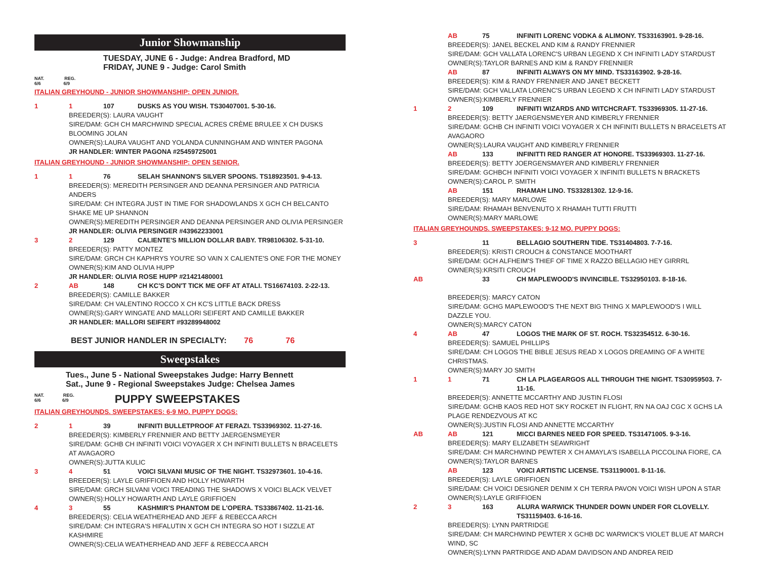Junior Showmanship
TUESDAY, JUNE 6 - Judge: Andrea Bradford, MD
FRIDAY, JUNE 9 - Judge: Carol Smith
NAT. REG.
6/6 6/9
ITALIAN GREYHOUND - JUNIOR SHOWMANSHIP: OPEN JUNIOR.
1 1 107 DUSKS AS YOU WISH. TS30407001. 5-30-16.
BREEDER(S): LAURA VAUGHT
SIRE/DAM: GCH CH MARCHWIND SPECIAL ACRES CRÈME BRULEE X CH DUSKS BLOOMING JOLAN
OWNER(S):LAURA VAUGHT AND YOLANDA CUNNINGHAM AND WINTER PAGONA
JR HANDLER: WINTER PAGONA #25459725001
ITALIAN GREYHOUND - JUNIOR SHOWMANSHIP: OPEN SENIOR.
1 1 76 SELAH SHANNON'S SILVER SPOONS. TS18923501. 9-4-13.
BREEDER(S): MEREDITH PERSINGER AND DEANNA PERSINGER AND PATRICIA ANDERS
SIRE/DAM: CH INTEGRA JUST IN TIME FOR SHADOWLANDS X GCH CH BELCANTO SHAKE ME UP SHANNON
OWNER(S):MEREDITH PERSINGER AND DEANNA PERSINGER AND OLIVIA PERSINGER
JR HANDLER: OLIVIA PERSINGER #43962233001
3 2 129 CALIENTE'S MILLION DOLLAR BABY. TR98106302. 5-31-10.
BREEDER(S): PATTY MONTEZ
SIRE/DAM: GRCH CH KAPHRYS YOU'RE SO VAIN X CALIENTE'S ONE FOR THE MONEY
OWNER(S):KIM AND OLIVIA HUPP
JR HANDLER: OLIVIA ROSE HUPP #21421480001
2 AB 148 CH KC'S DON'T TICK ME OFF AT ATALI. TS16674103. 2-22-13.
BREEDER(S): CAMILLE BAKKER
SIRE/DAM: CH VALENTINO ROCCO X CH KC'S LITTLE BACK DRESS
OWNER(S):GARY WINGATE AND MALLORI SEIFERT AND CAMILLE BAKKER
JR HANDLER: MALLORI SEIFERT #93289948002
BEST JUNIOR HANDLER IN SPECIALTY: 76 76
Sweepstakes
Tues., June 5 - National Sweepstakes Judge: Harry Bennett
Sat., June 9 - Regional Sweepstakes Judge: Chelsea James
NAT. REG.
6/6 6/9
PUPPY SWEEPSTAKES
ITALIAN GREYHOUNDS. SWEEPSTAKES: 6-9 MO. PUPPY DOGS:
2 1 39 INFINITI BULLETPROOF AT FERAZI. TS33969302. 11-27-16.
BREEDER(S): KIMBERLY FRENNIER AND BETTY JAERGENSMEYER
SIRE/DAM: GCHB CH INFINITI VOICI VOYAGER X CH INFINITI BULLETS N BRACELETS AT AVAGAORO
OWNER(S):JUTTA KULIC
3 4 51 VOICI SILVANI MUSIC OF THE NIGHT. TS32973601. 10-4-16.
BREEDER(S): LAYLE GRIFFIOEN AND HOLLY HOWARTH
SIRE/DAM: GRCH SILVANI VOICI TREADING THE SHADOWS X VOICI BLACK VELVET
OWNER(S):HOLLY HOWARTH AND LAYLE GRIFFIOEN
4 3 55 KASHMIR'S PHANTOM DE L'OPERA. TS33867402. 11-21-16.
BREEDER(S): CELIA WEATHERHEAD AND JEFF & REBECCA ARCH
SIRE/DAM: CH INTEGRA'S HIFALUTIN X GCH CH INTEGRA SO HOT I SIZZLE AT KASHMIRE
OWNER(S):CELIA WEATHERHEAD AND JEFF & REBECCA ARCH
AB 75 INFINITI LORENC VODKA & ALIMONY. TS33163901. 9-28-16.
BREEDER(S): JANEL BECKEL AND KIM & RANDY FRENNIER
SIRE/DAM: GCH VALLATA LORENC'S URBAN LEGEND X CH INFINITI LADY STARDUST
OWNER(S):TAYLOR BARNES AND KIM & RANDY FRENNIER
AB 87 INFINITI ALWAYS ON MY MIND. TS33163902. 9-28-16.
BREEDER(S): KIM & RANDY FRENNIER AND JANET BECKETT
SIRE/DAM: GCH VALLATA LORENC'S URBAN LEGEND X CH INFINITI LADY STARDUST
OWNER(S):KIMBERLY FRENNIER
1 2 109 INFINITI WIZARDS AND WITCHCRAFT. TS33969305. 11-27-16.
BREEDER(S): BETTY JAERGENSMEYER AND KIMBERLY FRENNIER
SIRE/DAM: GCHB CH INFINITI VOICI VOYAGER X CH INFINITI BULLETS N BRACELETS AT AVAGAORO
OWNER(S):LAURA VAUGHT AND KIMBERLY FRENNIER
AB 133 INFINITTI RED RANGER AT HONORE. TS33969303. 11-27-16.
BREEDER(S): BETTY JOERGENSMAYER AND KIMBERLY FRENNIER
SIRE/DAM: GCHBCH INFINITI VOICI VOYAGER X INFINITI BULLETS N BRACKETS
OWNER(S):CAROL P. SMITH
AB 151 RHAMAH LINO. TS33281302. 12-9-16.
BREEDER(S): MARY MARLOWE
SIRE/DAM: RHAMAH BENVENUTO X RHAMAH TUTTI FRUTTI
OWNER(S):MARY MARLOWE
ITALIAN GREYHOUNDS. SWEEPSTAKES: 9-12 MO. PUPPY DOGS:
3 11 BELLAGIO SOUTHERN TIDE. TS31404803. 7-7-16.
BREEDER(S): KRISTI CROUCH & CONSTANCE MOOTHART
SIRE/DAM: GCH ALFHEIM'S THIEF OF TIME X RAZZO BELLAGIO HEY GIRRRL
OWNER(S):KRSITI CROUCH
AB 33 CH MAPLEWOOD'S INVINCIBLE. TS32950103. 8-18-16.
BREEDER(S): MARCY CATON
SIRE/DAM: GCHG MAPLEWOOD'S THE NEXT BIG THING X MAPLEWOOD'S I WILL DAZZLE YOU.
OWNER(S):MARCY CATON
4 AB 47 LOGOS THE MARK OF ST. ROCH. TS32354512. 6-30-16.
BREEDER(S): SAMUEL PHILLIPS
SIRE/DAM: CH LOGOS THE BIBLE JESUS READ X LOGOS DREAMING OF A WHITE CHRISTMAS.
OWNER(S):MARY JO SMITH
1 1 71 CH LA PLAGEARGOS ALL THROUGH THE NIGHT. TS30959503. 7-11-16.
BREEDER(S): ANNETTE MCCARTHY AND JUSTIN FLOSI
SIRE/DAM: GCHB KAOS RED HOT SKY ROCKET IN FLIGHT, RN NA OAJ CGC X GCHS LA PLAGE RENDEZVOUS AT KC
OWNER(S):JUSTIN FLOSI AND ANNETTE MCCARTHY
AB AB 121 MICCI BARNES NEED FOR SPEED. TS31471005. 9-3-16.
BREEDER(S): MARY ELIZABETH SEAWRIGHT
SIRE/DAM: CH MARCHWIND PEWTER X CH AMAYLA'S ISABELLA PICCOLINA FIORE, CA
OWNER(S):TAYLOR BARNES
AB 123 VOICI ARTISTIC LICENSE. TS31190001. 8-11-16.
BREEDER(S): LAYLE GRIFFIOEN
SIRE/DAM: CH VOICI DESIGNER DENIM X CH TERRA PAVON VOICI WISH UPON A STAR
OWNER(S):LAYLE GRIFFIOEN
2 3 163 ALURA WARWICK THUNDER DOWN UNDER FOR CLOVELLY. TS31159403. 6-16-16.
BREEDER(S): LYNN PARTRIDGE
SIRE/DAM: CH MARCHWIND PEWTER X GCHB DC WARWICK'S VIOLET BLUE AT MARCH WIND, SC
OWNER(S):LYNN PARTRIDGE AND ADAM DAVIDSON AND ANDREA REID